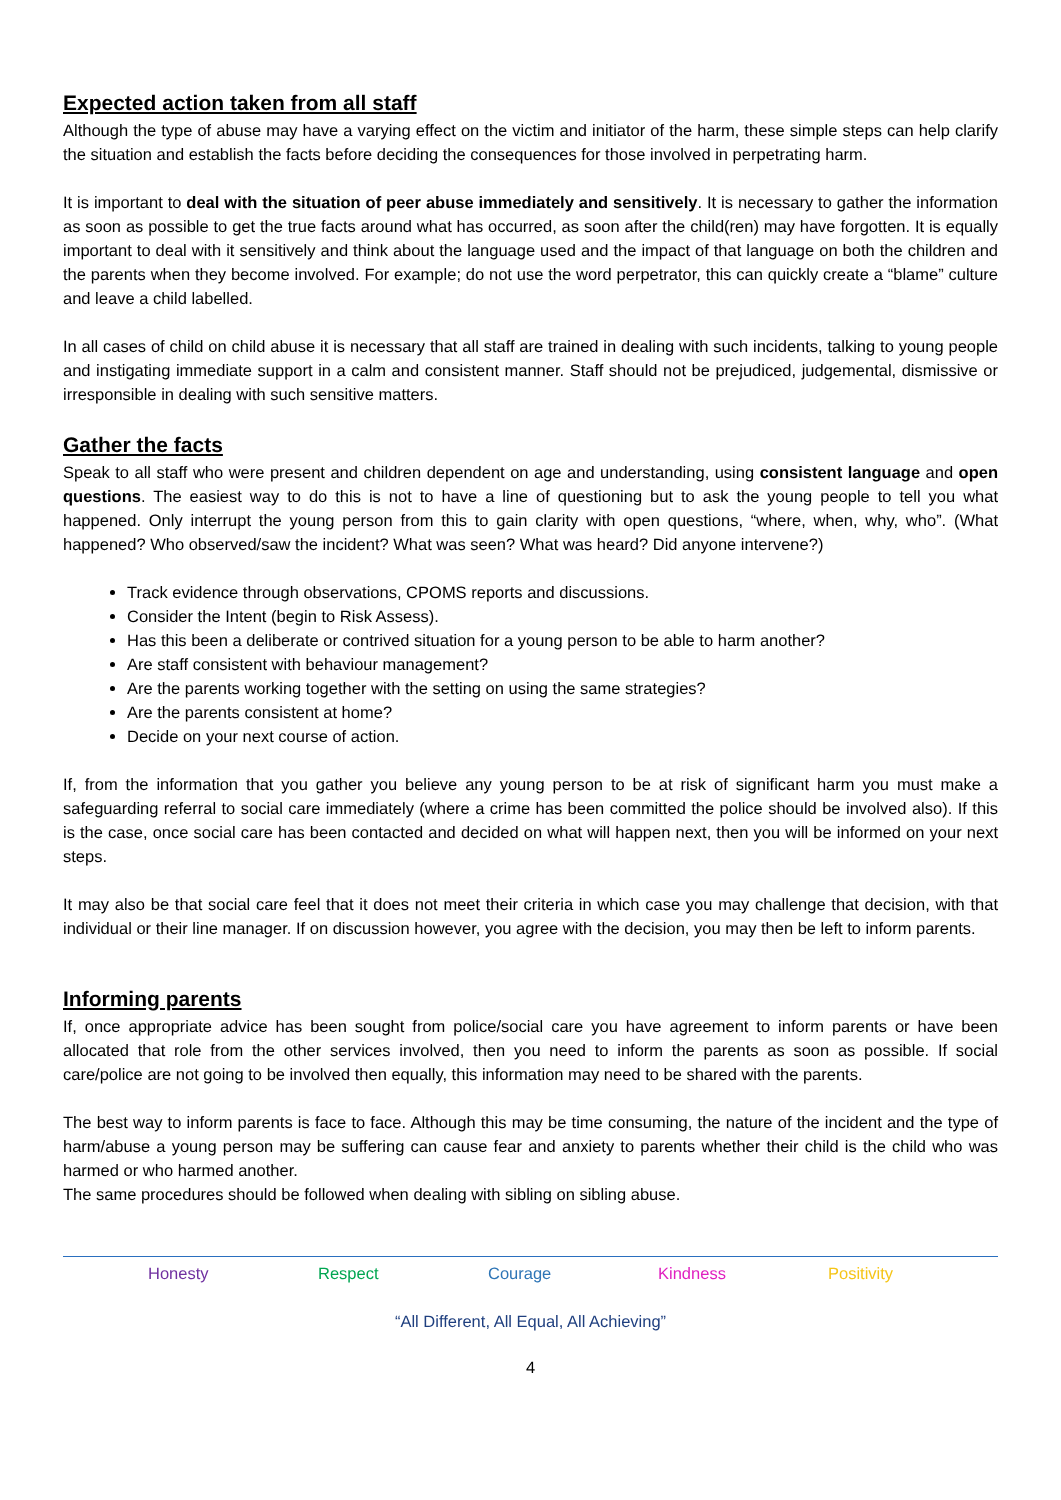Expected action taken from all staff
Although the type of abuse may have a varying effect on the victim and initiator of the harm, these simple steps can help clarify the situation and establish the facts before deciding the consequences for those involved in perpetrating harm.
It is important to deal with the situation of peer abuse immediately and sensitively. It is necessary to gather the information as soon as possible to get the true facts around what has occurred, as soon after the child(ren) may have forgotten. It is equally important to deal with it sensitively and think about the language used and the impact of that language on both the children and the parents when they become involved. For example; do not use the word perpetrator, this can quickly create a “blame” culture and leave a child labelled.
In all cases of child on child abuse it is necessary that all staff are trained in dealing with such incidents, talking to young people and instigating immediate support in a calm and consistent manner. Staff should not be prejudiced, judgemental, dismissive or irresponsible in dealing with such sensitive matters.
Gather the facts
Speak to all staff who were present and children dependent on age and understanding, using consistent language and open questions. The easiest way to do this is not to have a line of questioning but to ask the young people to tell you what happened. Only interrupt the young person from this to gain clarity with open questions, “where, when, why, who”. (What happened? Who observed/saw the incident? What was seen? What was heard? Did anyone intervene?)
Track evidence through observations, CPOMS reports and discussions.
Consider the Intent (begin to Risk Assess).
Has this been a deliberate or contrived situation for a young person to be able to harm another?
Are staff consistent with behaviour management?
Are the parents working together with the setting on using the same strategies?
Are the parents consistent at home?
Decide on your next course of action.
If, from the information that you gather you believe any young person to be at risk of significant harm you must make a safeguarding referral to social care immediately (where a crime has been committed the police should be involved also). If this is the case, once social care has been contacted and decided on what will happen next, then you will be informed on your next steps.
It may also be that social care feel that it does not meet their criteria in which case you may challenge that decision, with that individual or their line manager. If on discussion however, you agree with the decision, you may then be left to inform parents.
Informing parents
If, once appropriate advice has been sought from police/social care you have agreement to inform parents or have been allocated that role from the other services involved, then you need to inform the parents as soon as possible. If social care/police are not going to be involved then equally, this information may need to be shared with the parents.
The best way to inform parents is face to face. Although this may be time consuming, the nature of the incident and the type of harm/abuse a young person may be suffering can cause fear and anxiety to parents whether their child is the child who was harmed or who harmed another.
The same procedures should be followed when dealing with sibling on sibling abuse.
Honesty Respect Courage Kindness Positivity
“All Different, All Equal, All Achieving”
4